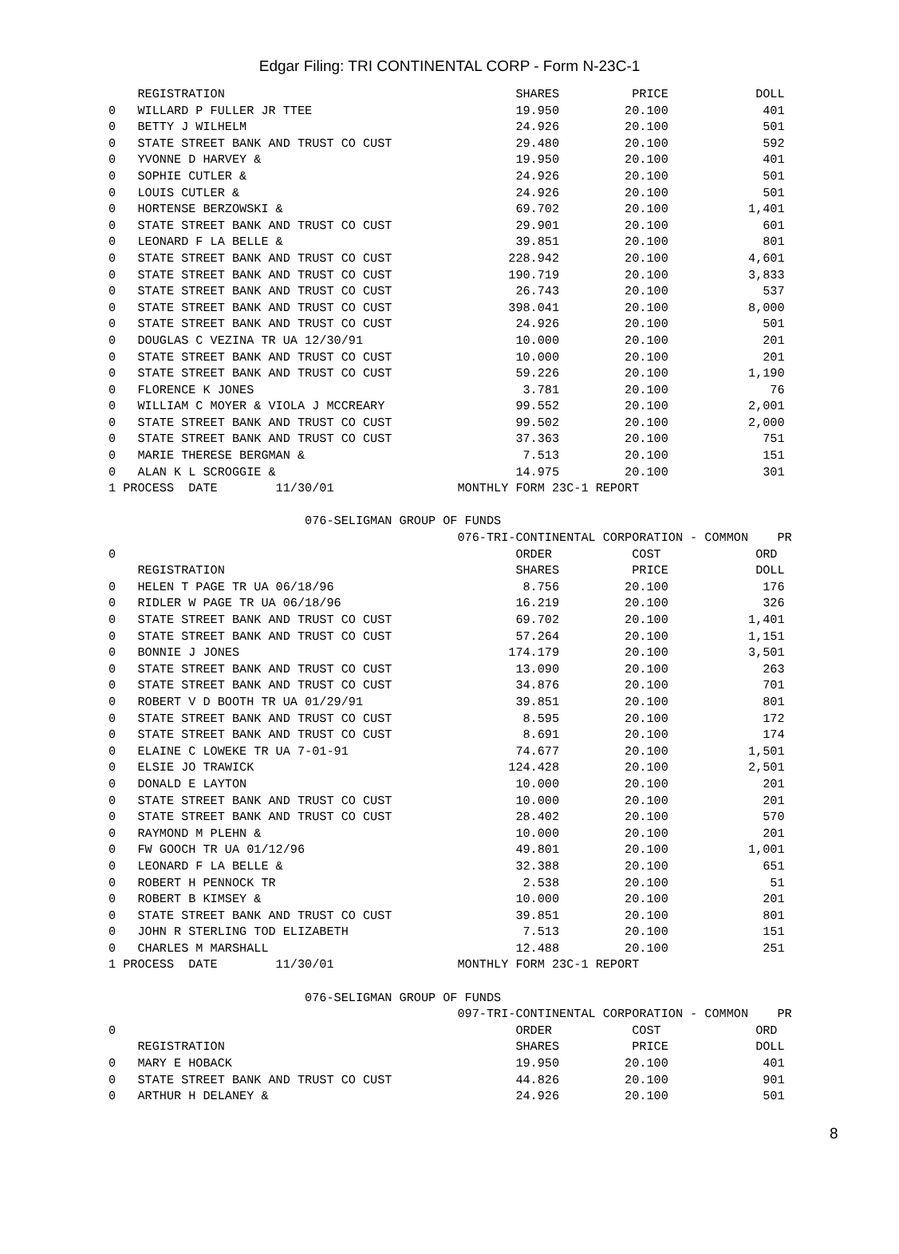Edgar Filing: TRI CONTINENTAL CORP - Form N-23C-1
    REGISTRATION                                        SHARES          PRICE            DOLL
0   WILLARD P FULLER JR TTEE                            19.950         20.100             401
0   BETTY J WILHELM                                     24.926         20.100             501
0   STATE STREET BANK AND TRUST CO CUST                 29.480         20.100             592
0   YVONNE D HARVEY &                                   19.950         20.100             401
0   SOPHIE CUTLER &                                     24.926         20.100             501
0   LOUIS CUTLER &                                      24.926         20.100             501
0   HORTENSE BERZOWSKI &                                69.702         20.100           1,401
0   STATE STREET BANK AND TRUST CO CUST                 29.901         20.100             601
0   LEONARD F LA BELLE &                                39.851         20.100             801
0   STATE STREET BANK AND TRUST CO CUST                228.942         20.100           4,601
0   STATE STREET BANK AND TRUST CO CUST                190.719         20.100           3,833
0   STATE STREET BANK AND TRUST CO CUST                 26.743         20.100             537
0   STATE STREET BANK AND TRUST CO CUST                398.041         20.100           8,000
0   STATE STREET BANK AND TRUST CO CUST                 24.926         20.100             501
0   DOUGLAS C VEZINA TR UA 12/30/91                     10.000         20.100             201
0   STATE STREET BANK AND TRUST CO CUST                 10.000         20.100             201
0   STATE STREET BANK AND TRUST CO CUST                 59.226         20.100           1,190
0   FLORENCE K JONES                                     3.781         20.100              76
0   WILLIAM C MOYER & VIOLA J MCCREARY                  99.552         20.100           2,001
0   STATE STREET BANK AND TRUST CO CUST                 99.502         20.100           2,000
0   STATE STREET BANK AND TRUST CO CUST                 37.363         20.100             751
0   MARIE THERESE BERGMAN &                              7.513         20.100             151
0   ALAN K L SCROGGIE &                                 14.975         20.100             301
1 PROCESS  DATE        11/30/01                 MONTHLY FORM 23C-1 REPORT

                           076-SELIGMAN GROUP OF FUNDS
                                                076-TRI-CONTINENTAL CORPORATION - COMMON    PR
0                                                       ORDER           COST             ORD
    REGISTRATION                                        SHARES          PRICE            DOLL
0   HELEN T PAGE TR UA 06/18/96                          8.756         20.100             176
0   RIDLER W PAGE TR UA 06/18/96                        16.219         20.100             326
0   STATE STREET BANK AND TRUST CO CUST                 69.702         20.100           1,401
0   STATE STREET BANK AND TRUST CO CUST                 57.264         20.100           1,151
0   BONNIE J JONES                                     174.179         20.100           3,501
0   STATE STREET BANK AND TRUST CO CUST                 13.090         20.100             263
0   STATE STREET BANK AND TRUST CO CUST                 34.876         20.100             701
0   ROBERT V D BOOTH TR UA 01/29/91                     39.851         20.100             801
0   STATE STREET BANK AND TRUST CO CUST                  8.595         20.100             172
0   STATE STREET BANK AND TRUST CO CUST                  8.691         20.100             174
0   ELAINE C LOWEKE TR UA 7-01-91                       74.677         20.100           1,501
0   ELSIE JO TRAWICK                                   124.428         20.100           2,501
0   DONALD E LAYTON                                     10.000         20.100             201
0   STATE STREET BANK AND TRUST CO CUST                 10.000         20.100             201
0   STATE STREET BANK AND TRUST CO CUST                 28.402         20.100             570
0   RAYMOND M PLEHN &                                   10.000         20.100             201
0   FW GOOCH TR UA 01/12/96                             49.801         20.100           1,001
0   LEONARD F LA BELLE &                                32.388         20.100             651
0   ROBERT H PENNOCK TR                                  2.538         20.100              51
0   ROBERT B KIMSEY &                                   10.000         20.100             201
0   STATE STREET BANK AND TRUST CO CUST                 39.851         20.100             801
0   JOHN R STERLING TOD ELIZABETH                        7.513         20.100             151
0   CHARLES M MARSHALL                                  12.488         20.100             251
1 PROCESS  DATE        11/30/01                 MONTHLY FORM 23C-1 REPORT

                           076-SELIGMAN GROUP OF FUNDS
                                                097-TRI-CONTINENTAL CORPORATION - COMMON    PR
0                                                       ORDER           COST             ORD
    REGISTRATION                                        SHARES          PRICE            DOLL
0   MARY E HOBACK                                       19.950         20.100             401
0   STATE STREET BANK AND TRUST CO CUST                 44.826         20.100             901
0   ARTHUR H DELANEY &                                  24.926         20.100             501
8